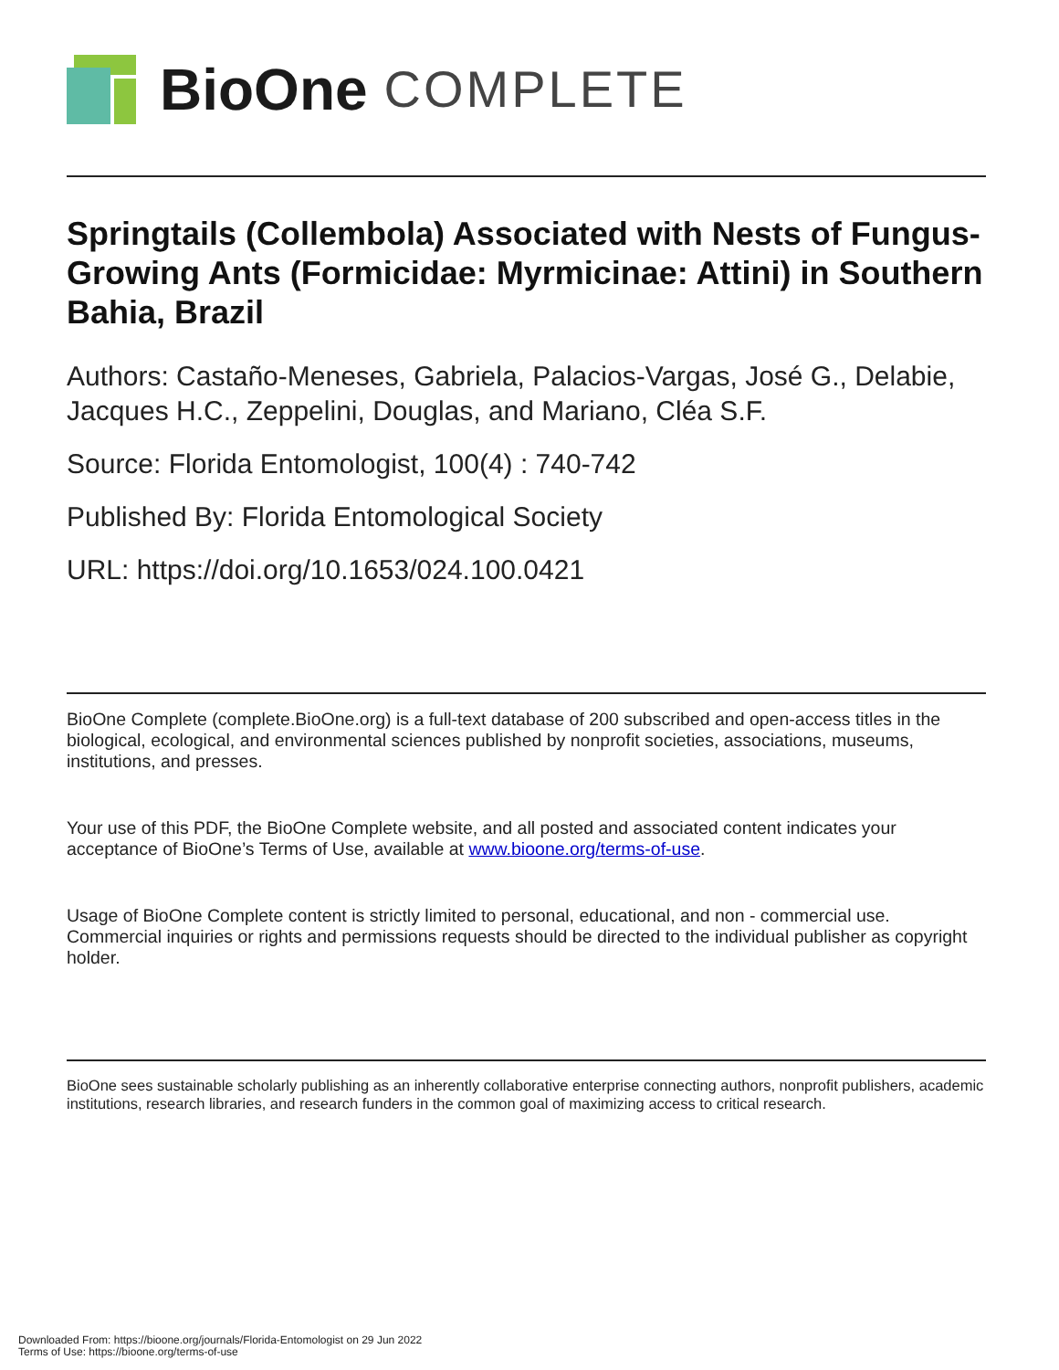BioOne COMPLETE
Springtails (Collembola) Associated with Nests of Fungus-Growing Ants (Formicidae: Myrmicinae: Attini) in Southern Bahia, Brazil
Authors: Castaño-Meneses, Gabriela, Palacios-Vargas, José G., Delabie, Jacques H.C., Zeppelini, Douglas, and Mariano, Cléa S.F.
Source: Florida Entomologist, 100(4) : 740-742
Published By: Florida Entomological Society
URL: https://doi.org/10.1653/024.100.0421
BioOne Complete (complete.BioOne.org) is a full-text database of 200 subscribed and open-access titles in the biological, ecological, and environmental sciences published by nonprofit societies, associations, museums, institutions, and presses.
Your use of this PDF, the BioOne Complete website, and all posted and associated content indicates your acceptance of BioOne’s Terms of Use, available at www.bioone.org/terms-of-use.
Usage of BioOne Complete content is strictly limited to personal, educational, and non - commercial use. Commercial inquiries or rights and permissions requests should be directed to the individual publisher as copyright holder.
BioOne sees sustainable scholarly publishing as an inherently collaborative enterprise connecting authors, nonprofit publishers, academic institutions, research libraries, and research funders in the common goal of maximizing access to critical research.
Downloaded From: https://bioone.org/journals/Florida-Entomologist on 29 Jun 2022
Terms of Use: https://bioone.org/terms-of-use